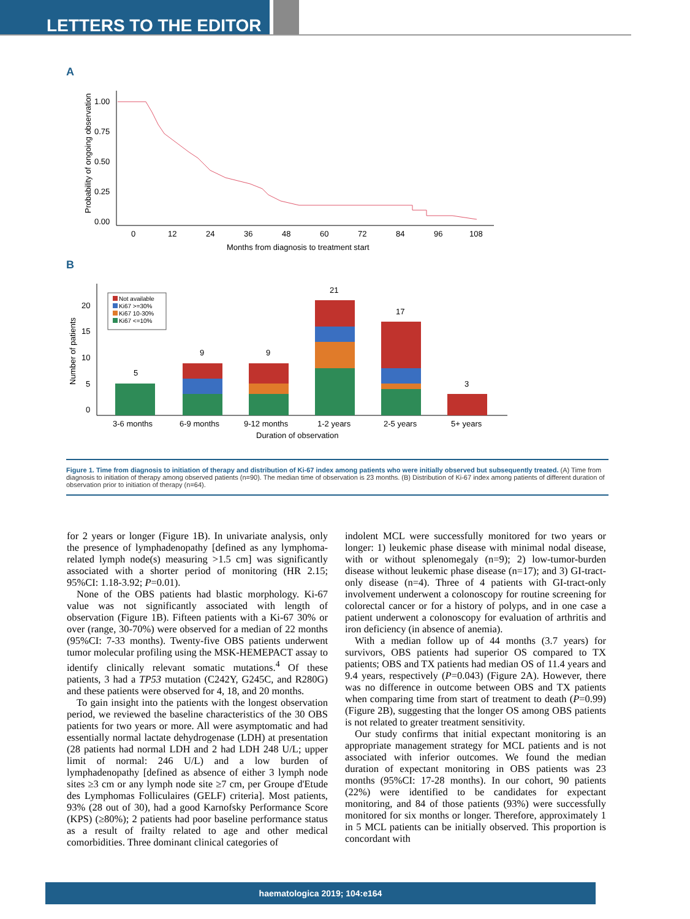LETTERS TO THE EDITOR
A
Probability of ongoing observation
1.00
0.75
0.50
0.25
0.00
0
12
24
36
48
60
72
84
96
108
Months from diagnosis to treatment start
B
Number of patients
20
15
10
5
0
Not available
Ki67 >=30%
Ki67 10-30%
Ki67 <=10%
5
9
9
21
17
3
3-6 months
6-9 months
9-12 months
1-2 years
2-5 years
5+ years
Duration of observation
Figure 1. Time from diagnosis to initiation of therapy and distribution of Ki-67 index among patients who were initially observed but subsequently treated. (A) Time from diagnosis to initiation of therapy among observed patients (n=90). The median time of observation is 23 months. (B) Distribution of Ki-67 index among patients of different duration of observation prior to initiation of therapy (n=64).
for 2 years or longer (Figure 1B). In univariate analysis, only the presence of lymphadenopathy [defined as any lymphoma-related lymph node(s) measuring >1.5 cm] was significantly associated with a shorter period of monitoring (HR 2.15; 95%CI: 1.18-3.92; P=0.01).
None of the OBS patients had blastic morphology. Ki-67 value was not significantly associated with length of observation (Figure 1B). Fifteen patients with a Ki-67 30% or over (range, 30-70%) were observed for a median of 22 months (95%CI: 7-33 months). Twenty-five OBS patients underwent tumor molecular profiling using the MSK-HEMEPACT assay to identify clinically relevant somatic mutations.<sup>4</sup> Of these patients, 3 had a TP53 mutation (C242Y, G245C, and R280G) and these patients were observed for 4, 18, and 20 months.
To gain insight into the patients with the longest observation period, we reviewed the baseline characteristics of the 30 OBS patients for two years or more. All were asymptomatic and had essentially normal lactate dehydrogenase (LDH) at presentation (28 patients had normal LDH and 2 had LDH 248 U/L; upper limit of normal: 246 U/L) and a low burden of lymphadenopathy [defined as absence of either 3 lymph node sites ≥3 cm or any lymph node site ≥7 cm, per Groupe d'Etude des Lymphomas Folliculaires (GELF) criteria]. Most patients, 93% (28 out of 30), had a good Karnofsky Performance Score (KPS) (≥80%); 2 patients had poor baseline performance status as a result of frailty related to age and other medical comorbidities. Three dominant clinical categories of
indolent MCL were successfully monitored for two years or longer: 1) leukemic phase disease with minimal nodal disease, with or without splenomegaly (n=9); 2) low-tumor-burden disease without leukemic phase disease (n=17); and 3) GI-tract-only disease (n=4). Three of 4 patients with GI-tract-only involvement underwent a colonoscopy for routine screening for colorectal cancer or for a history of polyps, and in one case a patient underwent a colonoscopy for evaluation of arthritis and iron deficiency (in absence of anemia).
With a median follow up of 44 months (3.7 years) for survivors, OBS patients had superior OS compared to TX patients; OBS and TX patients had median OS of 11.4 years and 9.4 years, respectively (P=0.043) (Figure 2A). However, there was no difference in outcome between OBS and TX patients when comparing time from start of treatment to death (P=0.99) (Figure 2B), suggesting that the longer OS among OBS patients is not related to greater treatment sensitivity.
Our study confirms that initial expectant monitoring is an appropriate management strategy for MCL patients and is not associated with inferior outcomes. We found the median duration of expectant monitoring in OBS patients was 23 months (95%CI: 17-28 months). In our cohort, 90 patients (22%) were identified to be candidates for expectant monitoring, and 84 of those patients (93%) were successfully monitored for six months or longer. Therefore, approximately 1 in 5 MCL patients can be initially observed. This proportion is concordant with
haematologica 2019; 104:e164